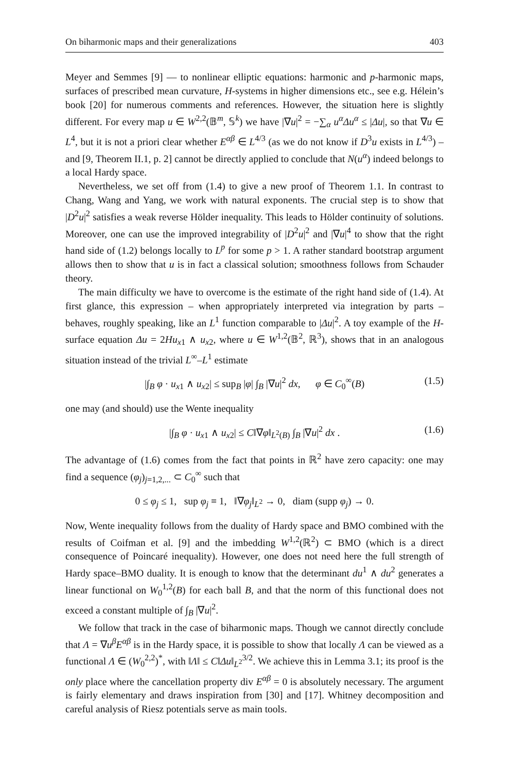On biharmonic maps and their generalizations 403
Meyer and Semmes [9] — to nonlinear elliptic equations: harmonic and p-harmonic maps, surfaces of prescribed mean curvature, H-systems in higher dimensions etc., see e.g. Hélein’s book [20] for numerous comments and references. However, the situation here is slightly different. For every map u ∈ W<sup>2,2</sup>(𝔹<sup>m</sup>, 𝕊<sup>k</sup>) we have |∇u|<sup>2</sup> = −∑<sub>α</sub> u<sup>α</sup>Δu<sup>α</sup> ≤ |Δu|, so that ∇u ∈ L<sup>4</sup>, but it is not a priori clear whether E<sup>αβ</sup> ∈ L<sup>4/3</sup> (as we do not know if D<sup>3</sup>u exists in L<sup>4/3</sup>) – and [9, Theorem II.1, p. 2] cannot be directly applied to conclude that N(u<sup>α</sup>) indeed belongs to a local Hardy space.
Nevertheless, we set off from (1.4) to give a new proof of Theorem 1.1. In contrast to Chang, Wang and Yang, we work with natural exponents. The crucial step is to show that |D<sup>2</sup>u|<sup>2</sup> satisfies a weak reverse Hölder inequality. This leads to Hölder continuity of solutions. Moreover, one can use the improved integrability of |D<sup>2</sup>u|<sup>2</sup> and |∇u|<sup>4</sup> to show that the right hand side of (1.2) belongs locally to L<sup>p</sup> for some p > 1. A rather standard bootstrap argument allows then to show that u is in fact a classical solution; smoothness follows from Schauder theory.
The main difficulty we have to overcome is the estimate of the right hand side of (1.4). At first glance, this expression – when appropriately interpreted via integration by parts – behaves, roughly speaking, like an L<sup>1</sup> function comparable to |Δu|<sup>2</sup>. A toy example of the H-surface equation Δu = 2Hu<sub>x1</sub> ∧ u<sub>x2</sub>, where u ∈ W<sup>1,2</sup>(𝔹<sup>2</sup>, ℝ<sup>3</sup>), shows that in an analogous situation instead of the trivial L<sup>∞</sup>–L<sup>1</sup> estimate
|∫<sub>B</sub> φ · u<sub>x1</sub> ∧ u<sub>x2</sub>| ≤ sup<sub>B</sub> |φ| ∫<sub>B</sub> |∇u|<sup>2</sup> dx, φ ∈ C<sub>0</sub><sup>∞</sup>(B) (1.5)
one may (and should) use the Wente inequality
|∫<sub>B</sub> φ · u<sub>x1</sub> ∧ u<sub>x2</sub>| ≤ C‖∇φ‖<sub>L<sup>2</sup>(B)</sub> ∫<sub>B</sub> |∇u|<sup>2</sup> dx . (1.6)
The advantage of (1.6) comes from the fact that points in ℝ<sup>2</sup> have zero capacity: one may find a sequence (φ<sub>j</sub>)<sub>j=1,2,...</sub> ⊂ C<sub>0</sub><sup>∞</sup> such that
0 ≤ φ<sub>j</sub> ≤ 1, sup φ<sub>j</sub> ≡ 1, ‖∇φ<sub>j</sub>‖<sub>L<sup>2</sup></sub> → 0, diam (supp φ<sub>j</sub>) → 0.
Now, Wente inequality follows from the duality of Hardy space and BMO combined with the results of Coifman et al. [9] and the imbedding W<sup>1,2</sup>(ℝ<sup>2</sup>) ⊂ BMO (which is a direct consequence of Poincaré inequality). However, one does not need here the full strength of Hardy space–BMO duality. It is enough to know that the determinant du<sup>1</sup> ∧ du<sup>2</sup> generates a linear functional on W<sub>0</sub><sup>1,2</sup>(B) for each ball B, and that the norm of this functional does not exceed a constant multiple of ∫<sub>B</sub> |∇u|<sup>2</sup>.
We follow that track in the case of biharmonic maps. Though we cannot directly conclude that Λ = ∇u<sup>β</sup>E<sup>αβ</sup> is in the Hardy space, it is possible to show that locally Λ can be viewed as a functional Λ ∈ (W<sub>0</sub><sup>2,2</sup>)<sup>*</sup>, with ‖Λ‖ ≤ C‖Δu‖<sub>L<sup>2</sup></sub><sup>3/2</sup>. We achieve this in Lemma 3.1; its proof is the only place where the cancellation property div E<sup>αβ</sup> = 0 is absolutely necessary. The argument is fairly elementary and draws inspiration from [30] and [17]. Whitney decomposition and careful analysis of Riesz potentials serve as main tools.